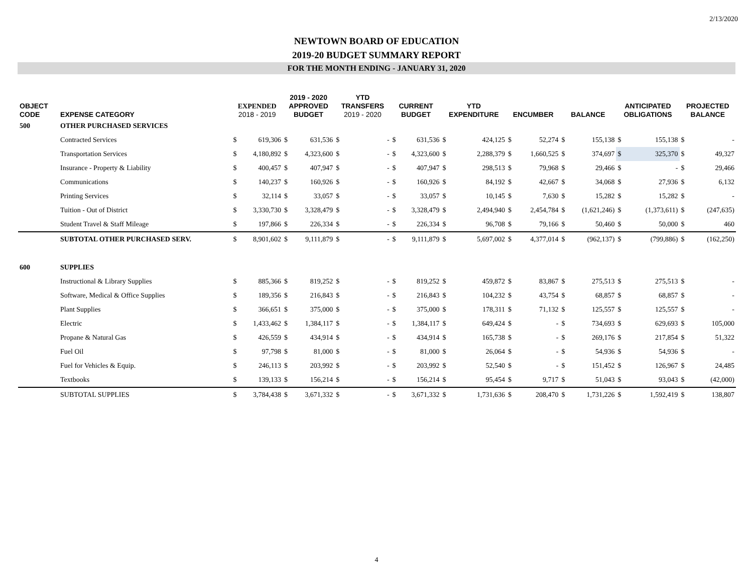2/13/2020
NEWTOWN BOARD OF EDUCATION
2019-20 BUDGET SUMMARY REPORT
FOR THE MONTH ENDING - JANUARY 31, 2020
| OBJECT CODE | EXPENSE CATEGORY | EXPENDED 2018 - 2019 | | 2019 - 2020 APPROVED BUDGET | | YTD TRANSFERS 2019 - 2020 | | CURRENT BUDGET | | YTD EXPENDITURE | | ENCUMBER | | BALANCE | | ANTICIPATED OBLIGATIONS | | PROJECTED BALANCE | |
| --- | --- | --- | --- | --- | --- | --- | --- | --- | --- | --- | --- | --- | --- | --- | --- | --- | --- | --- | --- |
| 500 | OTHER PURCHASED SERVICES | | | | | | | | | | | | | | | | | | |
| | Contracted Services | $ | 619,306 | $ | 631,536 | $ | - | $ | 631,536 | $ | 424,125 | $ | 52,274 | $ | 155,138 | $ | 155,138 | $ | - |
| | Transportation Services | $ | 4,180,892 | $ | 4,323,600 | $ | - | $ | 4,323,600 | $ | 2,288,379 | $ | 1,660,525 | $ | 374,697 | $ | 325,370 | $ | 49,327 |
| | Insurance - Property & Liability | $ | 400,457 | $ | 407,947 | $ | - | $ | 407,947 | $ | 298,513 | $ | 79,968 | $ | 29,466 | $ | - | $ | 29,466 |
| | Communications | $ | 140,237 | $ | 160,926 | $ | - | $ | 160,926 | $ | 84,192 | $ | 42,667 | $ | 34,068 | $ | 27,936 | $ | 6,132 |
| | Printing Services | $ | 32,114 | $ | 33,057 | $ | - | $ | 33,057 | $ | 10,145 | $ | 7,630 | $ | 15,282 | $ | 15,282 | $ | - |
| | Tuition - Out of District | $ | 3,330,730 | $ | 3,328,479 | $ | - | $ | 3,328,479 | $ | 2,494,940 | $ | 2,454,784 | $ | (1,621,246) | $ | (1,373,611) | $ | (247,635) |
| | Student Travel & Staff Mileage | $ | 197,866 | $ | 226,334 | $ | - | $ | 226,334 | $ | 96,708 | $ | 79,166 | $ | 50,460 | $ | 50,000 | $ | 460 |
| | SUBTOTAL OTHER PURCHASED SERV. | $ | 8,901,602 | $ | 9,111,879 | $ | - | $ | 9,111,879 | $ | 5,697,002 | $ | 4,377,014 | $ | (962,137) | $ | (799,886) | $ | (162,250) |
| 600 | SUPPLIES | | | | | | | | | | | | | | | | | | |
| | Instructional & Library Supplies | $ | 885,366 | $ | 819,252 | $ | - | $ | 819,252 | $ | 459,872 | $ | 83,867 | $ | 275,513 | $ | 275,513 | $ | - |
| | Software, Medical & Office Supplies | $ | 189,356 | $ | 216,843 | $ | - | $ | 216,843 | $ | 104,232 | $ | 43,754 | $ | 68,857 | $ | 68,857 | $ | - |
| | Plant Supplies | $ | 366,651 | $ | 375,000 | $ | - | $ | 375,000 | $ | 178,311 | $ | 71,132 | $ | 125,557 | $ | 125,557 | $ | - |
| | Electric | $ | 1,433,462 | $ | 1,384,117 | $ | - | $ | 1,384,117 | $ | 649,424 | $ | - | $ | 734,693 | $ | 629,693 | $ | 105,000 |
| | Propane & Natural Gas | $ | 426,559 | $ | 434,914 | $ | - | $ | 434,914 | $ | 165,738 | $ | - | $ | 269,176 | $ | 217,854 | $ | 51,322 |
| | Fuel Oil | $ | 97,798 | $ | 81,000 | $ | - | $ | 81,000 | $ | 26,064 | $ | - | $ | 54,936 | $ | 54,936 | $ | - |
| | Fuel for Vehicles & Equip. | $ | 246,113 | $ | 203,992 | $ | - | $ | 203,992 | $ | 52,540 | $ | - | $ | 151,452 | $ | 126,967 | $ | 24,485 |
| | Textbooks | $ | 139,133 | $ | 156,214 | $ | - | $ | 156,214 | $ | 95,454 | $ | 9,717 | $ | 51,043 | $ | 93,043 | $ | (42,000) |
| | SUBTOTAL SUPPLIES | $ | 3,784,438 | $ | 3,671,332 | $ | - | $ | 3,671,332 | $ | 1,731,636 | $ | 208,470 | $ | 1,731,226 | $ | 1,592,419 | $ | 138,807 |
4